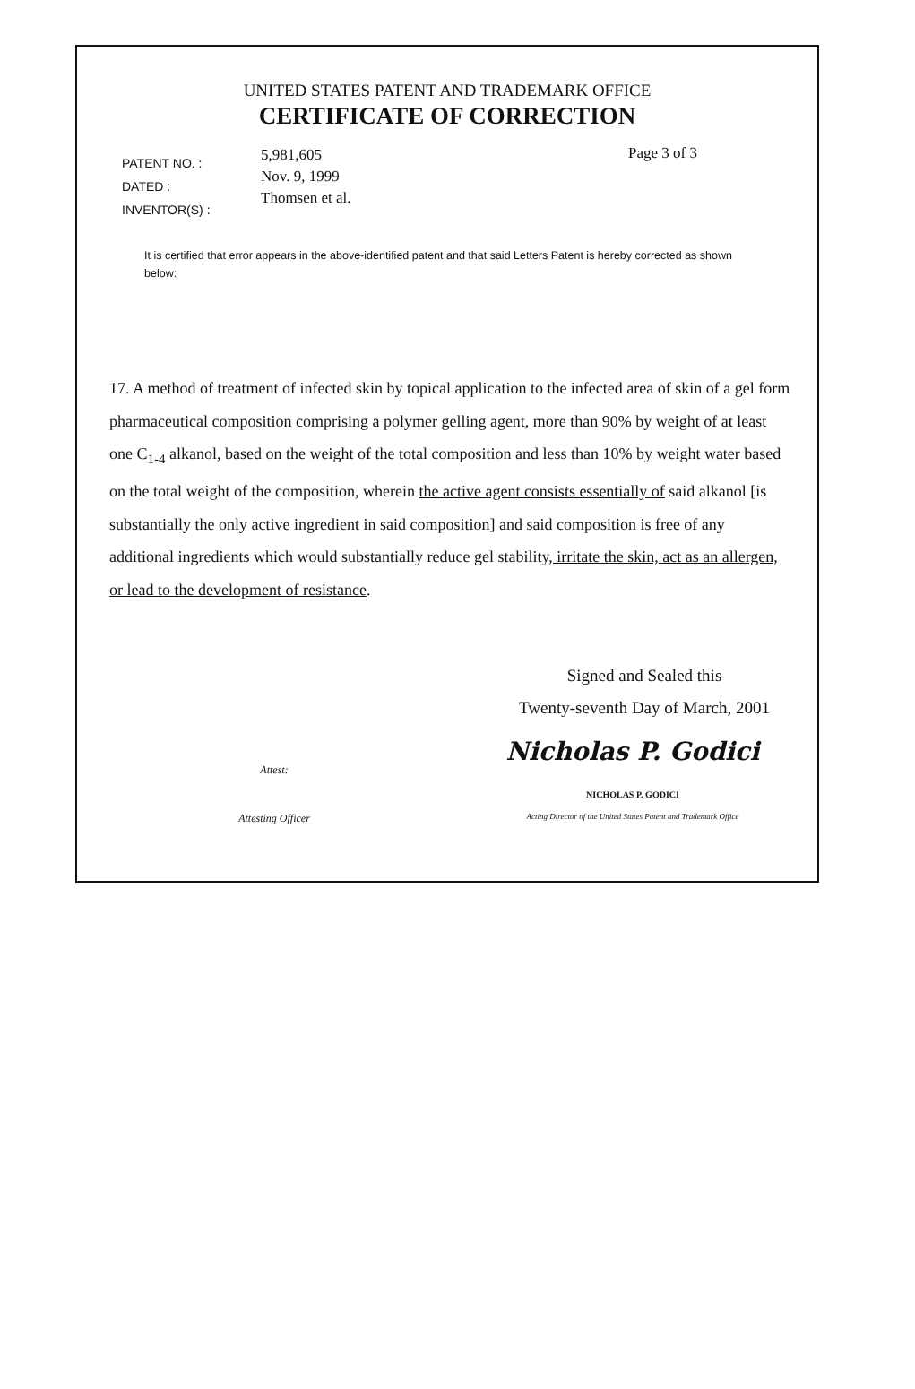UNITED STATES PATENT AND TRADEMARK OFFICE
CERTIFICATE OF CORRECTION
PATENT NO. :
DATED :
INVENTOR(S) :
5,981,605
Nov. 9, 1999
Thomsen et al.
Page 3 of 3
It is certified that error appears in the above-identified patent and that said Letters Patent is hereby corrected as shown below:
17. A method of treatment of infected skin by topical application to the infected area of skin of a gel form pharmaceutical composition comprising a polymer gelling agent, more than 90% by weight of at least one C<sub>1-4</sub> alkanol, based on the weight of the total composition and less than 10% by weight water based on the total weight of the composition, wherein the active agent consists essentially of said alkanol [is substantially the only active ingredient in said composition] and said composition is free of any additional ingredients which would substantially reduce gel stability, irritate the skin, act as an allergen, or lead to the development of resistance.
Signed and Sealed this
Twenty-seventh Day of March, 2001
Attest:
Nicholas P. Godici
NICHOLAS P. GODICI
Attesting Officer
Acting Director of the United States Patent and Trademark Office